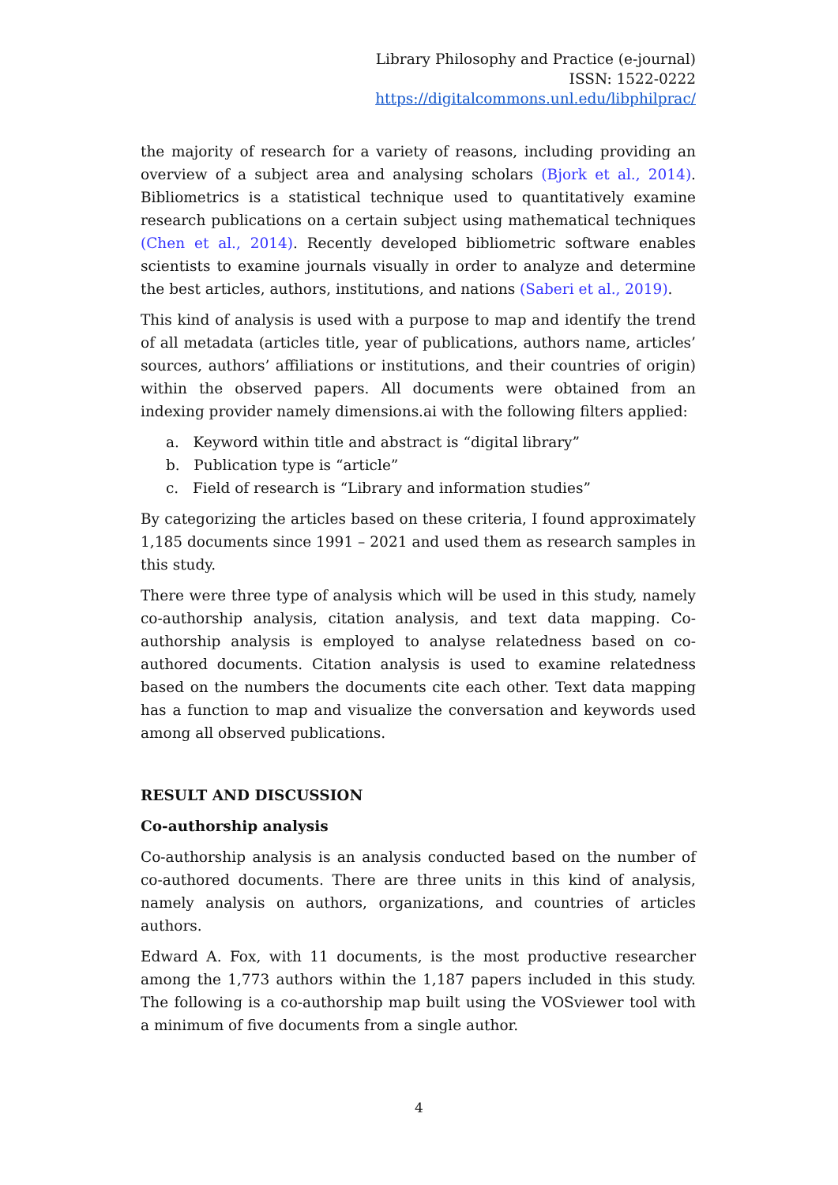Library Philosophy and Practice (e-journal)
ISSN: 1522-0222
https://digitalcommons.unl.edu/libphilprac/
the majority of research for a variety of reasons, including providing an overview of a subject area and analysing scholars (Bjork et al., 2014). Bibliometrics is a statistical technique used to quantitatively examine research publications on a certain subject using mathematical techniques (Chen et al., 2014). Recently developed bibliometric software enables scientists to examine journals visually in order to analyze and determine the best articles, authors, institutions, and nations (Saberi et al., 2019).
This kind of analysis is used with a purpose to map and identify the trend of all metadata (articles title, year of publications, authors name, articles’ sources, authors’ affiliations or institutions, and their countries of origin) within the observed papers. All documents were obtained from an indexing provider namely dimensions.ai with the following filters applied:
a. Keyword within title and abstract is “digital library”
b. Publication type is “article”
c. Field of research is “Library and information studies”
By categorizing the articles based on these criteria, I found approximately 1,185 documents since 1991 – 2021 and used them as research samples in this study.
There were three type of analysis which will be used in this study, namely co-authorship analysis, citation analysis, and text data mapping. Co-authorship analysis is employed to analyse relatedness based on co-authored documents. Citation analysis is used to examine relatedness based on the numbers the documents cite each other. Text data mapping has a function to map and visualize the conversation and keywords used among all observed publications.
RESULT AND DISCUSSION
Co-authorship analysis
Co-authorship analysis is an analysis conducted based on the number of co-authored documents. There are three units in this kind of analysis, namely analysis on authors, organizations, and countries of articles authors.
Edward A. Fox, with 11 documents, is the most productive researcher among the 1,773 authors within the 1,187 papers included in this study. The following is a co-authorship map built using the VOSviewer tool with a minimum of five documents from a single author.
4